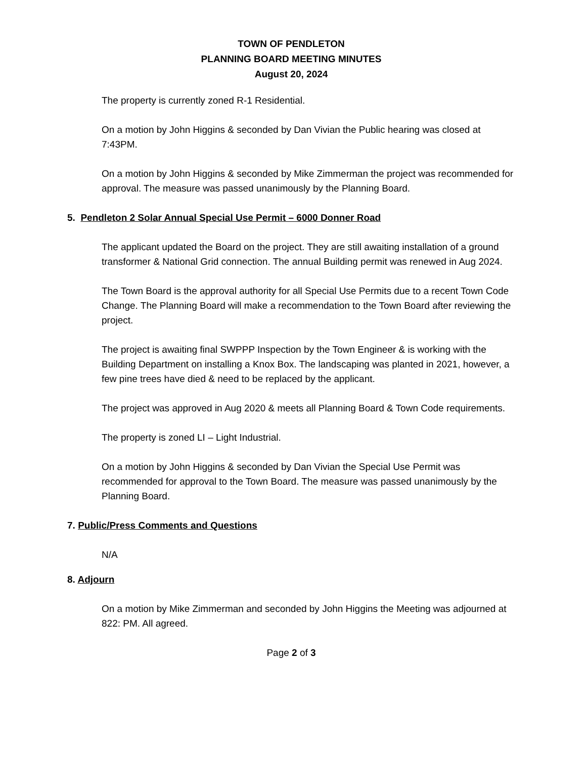TOWN OF PENDLETON
PLANNING BOARD MEETING MINUTES
August 20, 2024
The property is currently zoned R-1 Residential.
On a motion by John Higgins & seconded by Dan Vivian the Public hearing was closed at 7:43PM.
On a motion by John Higgins & seconded by Mike Zimmerman the project was recommended for approval. The measure was passed unanimously by the Planning Board.
5. Pendleton 2 Solar Annual Special Use Permit – 6000 Donner Road
The applicant updated the Board on the project. They are still awaiting installation of a ground transformer & National Grid connection. The annual Building permit was renewed in Aug 2024.
The Town Board is the approval authority for all Special Use Permits due to a recent Town Code Change. The Planning Board will make a recommendation to the Town Board after reviewing the project.
The project is awaiting final SWPPP Inspection by the Town Engineer & is working with the Building Department on installing a Knox Box. The landscaping was planted in 2021, however, a few pine trees have died & need to be replaced by the applicant.
The project was approved in Aug 2020 & meets all Planning Board & Town Code requirements.
The property is zoned LI – Light Industrial.
On a motion by John Higgins & seconded by Dan Vivian the Special Use Permit was recommended for approval to the Town Board. The measure was passed unanimously by the Planning Board.
7. Public/Press Comments and Questions
N/A
8. Adjourn
On a motion by Mike Zimmerman and seconded by John Higgins the Meeting was adjourned at 822: PM. All agreed.
Page 2 of 3